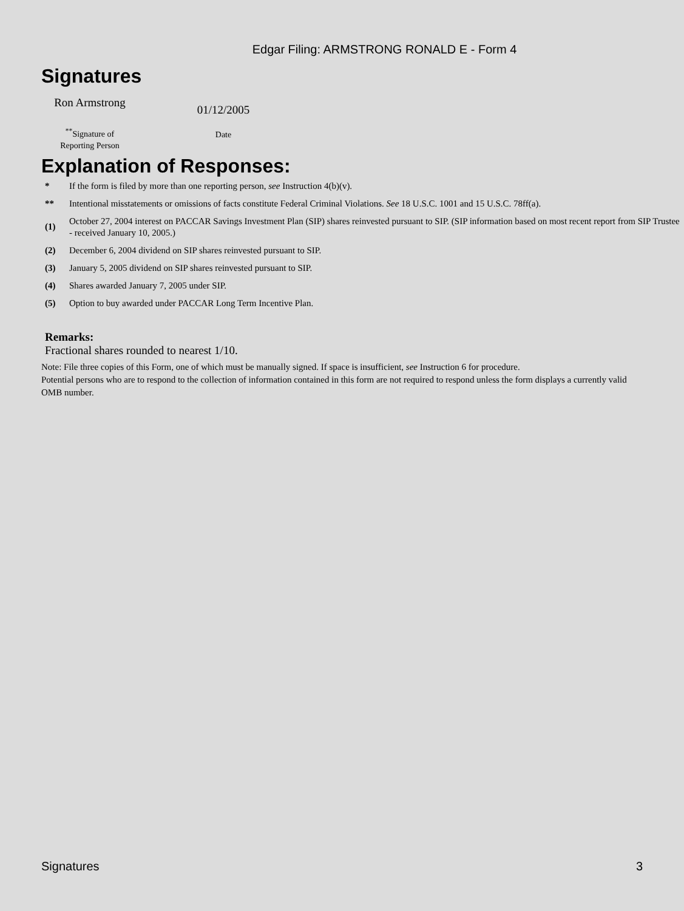Edgar Filing: ARMSTRONG RONALD E - Form 4
Signatures
Ron Armstrong
<sup>**</sup> Signature of
Reporting Person
01/12/2005
Date
Explanation of Responses:
| * | If the form is filed by more than one reporting person, see Instruction 4(b)(v). |
| ** | Intentional misstatements or omissions of facts constitute Federal Criminal Violations. See 18 U.S.C. 1001 and 15 U.S.C. 78ff(a). |
| (1) | October 27, 2004 interest on PACCAR Savings Investment Plan (SIP) shares reinvested pursuant to SIP. (SIP information based on most recent report from SIP Trustee - received January 10, 2005.) |
| (2) | December 6, 2004 dividend on SIP shares reinvested pursuant to SIP. |
| (3) | January 5, 2005 dividend on SIP shares reinvested pursuant to SIP. |
| (4) | Shares awarded January 7, 2005 under SIP. |
| (5) | Option to buy awarded under PACCAR Long Term Incentive Plan. |
Remarks:
Fractional shares rounded to nearest 1/10.
Note: File three copies of this Form, one of which must be manually signed. If space is insufficient, see Instruction 6 for procedure.
Potential persons who are to respond to the collection of information contained in this form are not required to respond unless the form displays a currently valid OMB number.
Signatures 3